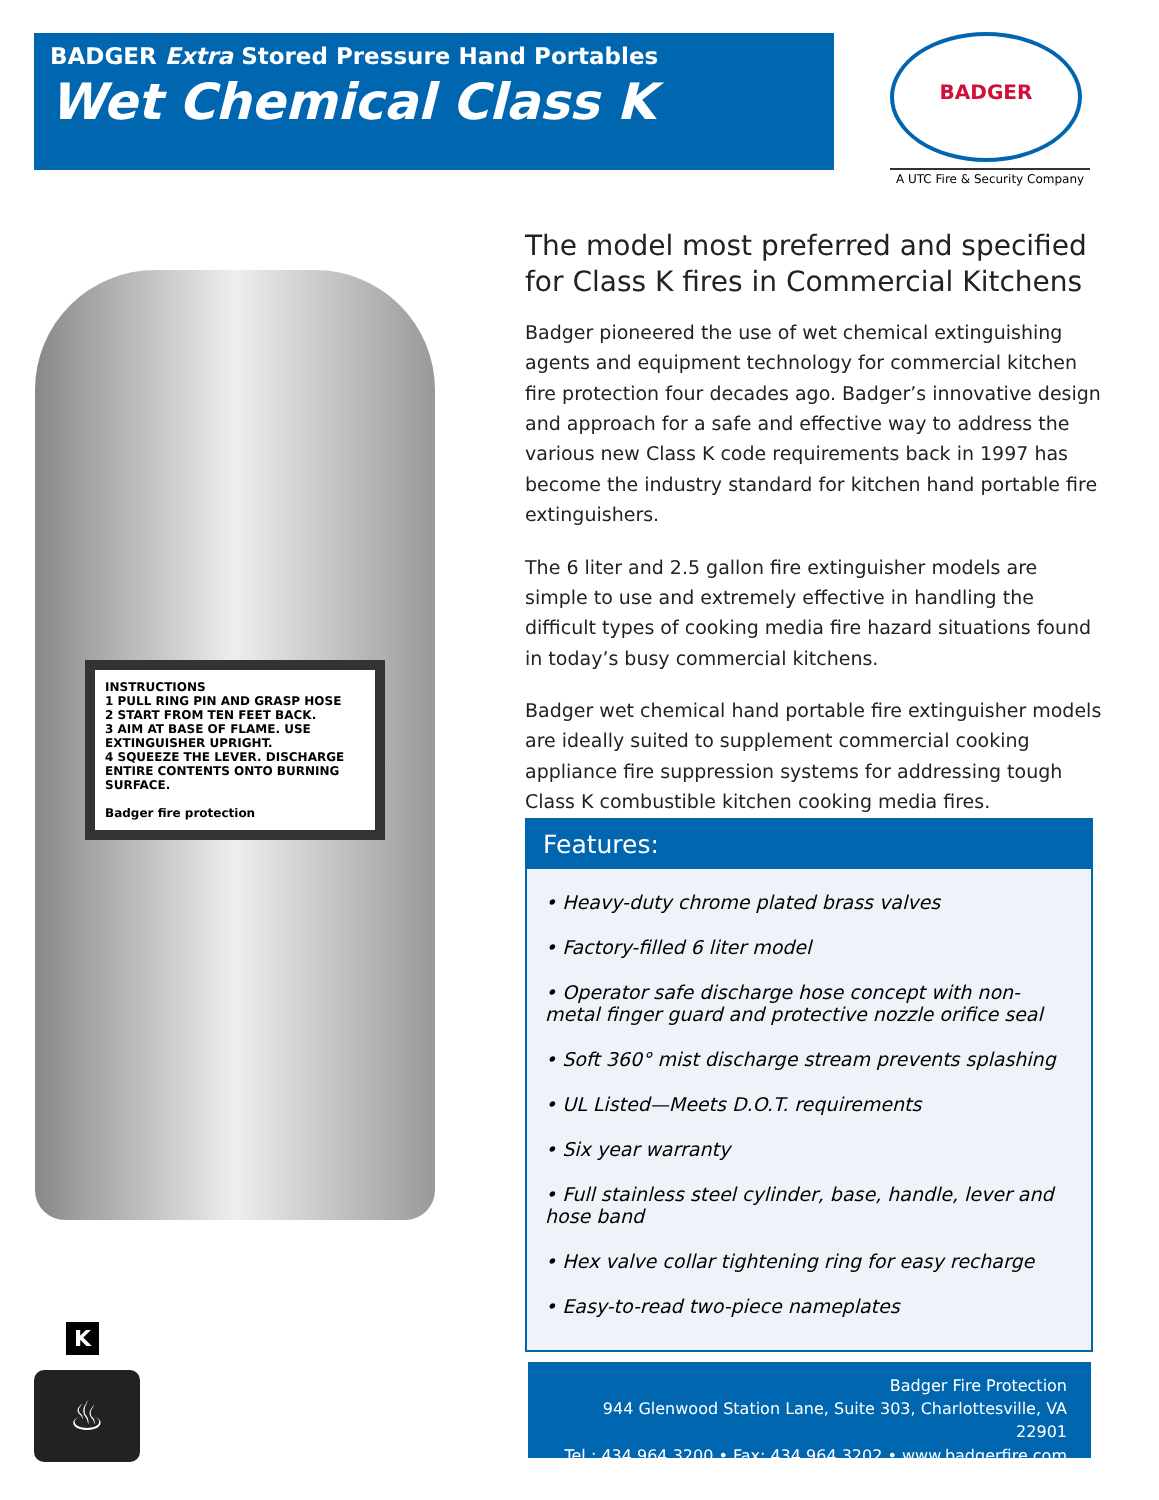BADGER Extra Stored Pressure Hand Portables
Wet Chemical Class K
BADGER
A UTC Fire & Security Company
INSTRUCTIONS
1 PULL RING PIN AND GRASP HOSE
2 START FROM TEN FEET BACK.
3 AIM AT BASE OF FLAME. USE EXTINGUISHER UPRIGHT.
4 SQUEEZE THE LEVER. DISCHARGE ENTIRE CONTENTS ONTO BURNING SURFACE.
Badger fire protection
The model most preferred and specified for Class K fires in Commercial Kitchens
Badger pioneered the use of wet chemical extinguishing agents and equipment technology for commercial kitchen fire protection four decades ago. Badger’s innovative design and approach for a safe and effective way to address the various new Class K code requirements back in 1997 has become the industry standard for kitchen hand portable fire extinguishers.
The 6 liter and 2.5 gallon fire extinguisher models are simple to use and extremely effective in handling the difficult types of cooking media fire hazard situations found in today’s busy commercial kitchens.
Badger wet chemical hand portable fire extinguisher models are ideally suited to supplement commercial cooking appliance fire suppression systems for addressing tough Class K combustible kitchen cooking media fires.
Features:
• Heavy-duty chrome plated brass valves
• Factory-filled 6 liter model
• Operator safe discharge hose concept with non-metal finger guard and protective nozzle orifice seal
• Soft 360° mist discharge stream prevents splashing
• UL Listed—Meets D.O.T. requirements
• Six year warranty
• Full stainless steel cylinder, base, handle, lever and hose band
• Hex valve collar tightening ring for easy recharge
• Easy-to-read two-piece nameplates
K
♨
Badger Fire Protection
944 Glenwood Station Lane, Suite 303, Charlottesville, VA 22901
Tel.: 434.964.3200 • Fax: 434.964.3202 • www.badgerfire.com